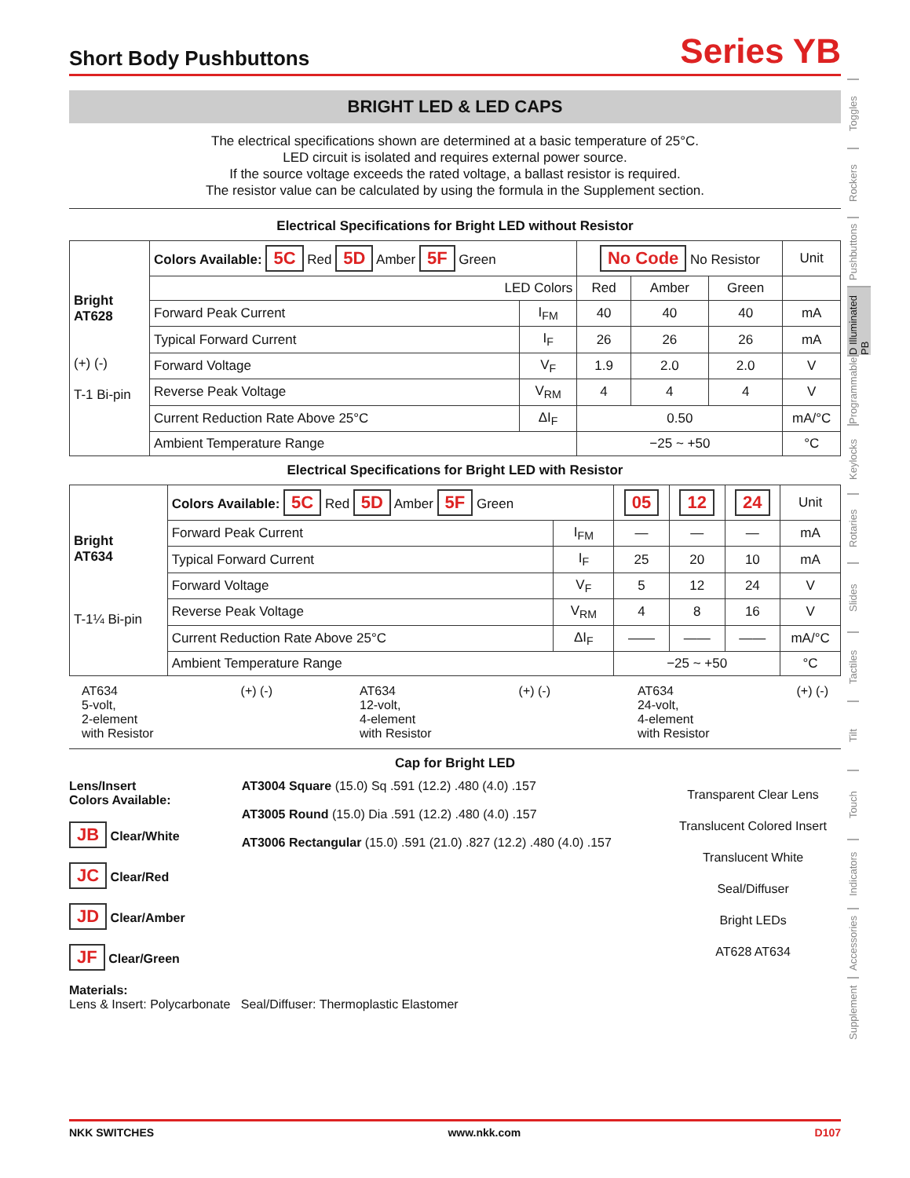Short Body Pushbuttons
Series YB
BRIGHT LED & LED CAPS
The electrical specifications shown are determined at a basic temperature of 25°C.
LED circuit is isolated and requires external power source.
If the source voltage exceeds the rated voltage, a ballast resistor is required.
The resistor value can be calculated by using the formula in the Supplement section.
Electrical Specifications for Bright LED without Resistor
| Bright AT628 (+) (-) T-1 Bi-pin | Colors Available: 5C Red 5D Amber 5F Green | | No Code No Resistor | | | Unit |
| | LED Colors | | Red | Amber | Green | |
| | Forward Peak Current | I<sub>FM</sub> | 40 | 40 | 40 | mA |
| | Typical Forward Current | I<sub>F</sub> | 26 | 26 | 26 | mA |
| | Forward Voltage | V<sub>F</sub> | 1.9 | 2.0 | 2.0 | V |
| | Reverse Peak Voltage | V<sub>RM</sub> | 4 | 4 | 4 | V |
| | Current Reduction Rate Above 25°C | ΔI<sub>F</sub> | 0.50 | | | mA/°C |
| | Ambient Temperature Range | | −25 ~ +50 | | | °C |
Electrical Specifications for Bright LED with Resistor
| Bright AT634 T-1¼ Bi-pin | Colors Available: 5C Red 5D Amber 5F Green | | 05 | 12 | 24 | Unit |
| | Forward Peak Current | I<sub>FM</sub> | — | — | — | mA |
| | Typical Forward Current | I<sub>F</sub> | 25 | 20 | 10 | mA |
| | Forward Voltage | V<sub>F</sub> | 5 | 12 | 24 | V |
| | Reverse Peak Voltage | V<sub>RM</sub> | 4 | 8 | 16 | V |
| | Current Reduction Rate Above 25°C | ΔI<sub>F</sub> | —— | —— | —— | mA/°C |
| | Ambient Temperature Range | | −25 ~ +50 | | | °C |
AT634
5-volt,
2-element
with Resistor
(+) (-) AT634
12-volt,
4-element
with Resistor
(+) (-) AT634
24-volt,
4-element
with Resistor
(+) (-)
Cap for Bright LED
Lens/Insert
Colors Available:
JB Clear/White
JC Clear/Red
JD Clear/Amber
JF Clear/Green
AT3004 Square (15.0) Sq .591 (12.2) .480 (4.0) .157
AT3005 Round (15.0) Dia .591 (12.2) .480 (4.0) .157
AT3006 Rectangular (15.0) .591 (21.0) .827 (12.2) .480 (4.0) .157
Transparent Clear Lens
Translucent Colored Insert
Translucent White Seal/Diffuser
Bright LEDs
AT628 AT634
Materials:
Lens & Insert: Polycarbonate Seal/Diffuser: Thermoplastic Elastomer
Toggles
Rockers
Pushbuttons
D Illuminated PB
Programmable
Keylocks
Rotaries
Slides
Tactiles
Tilt
Touch
Indicators
Accessories
Supplement
NKK SWITCHES www.nkk.com D107